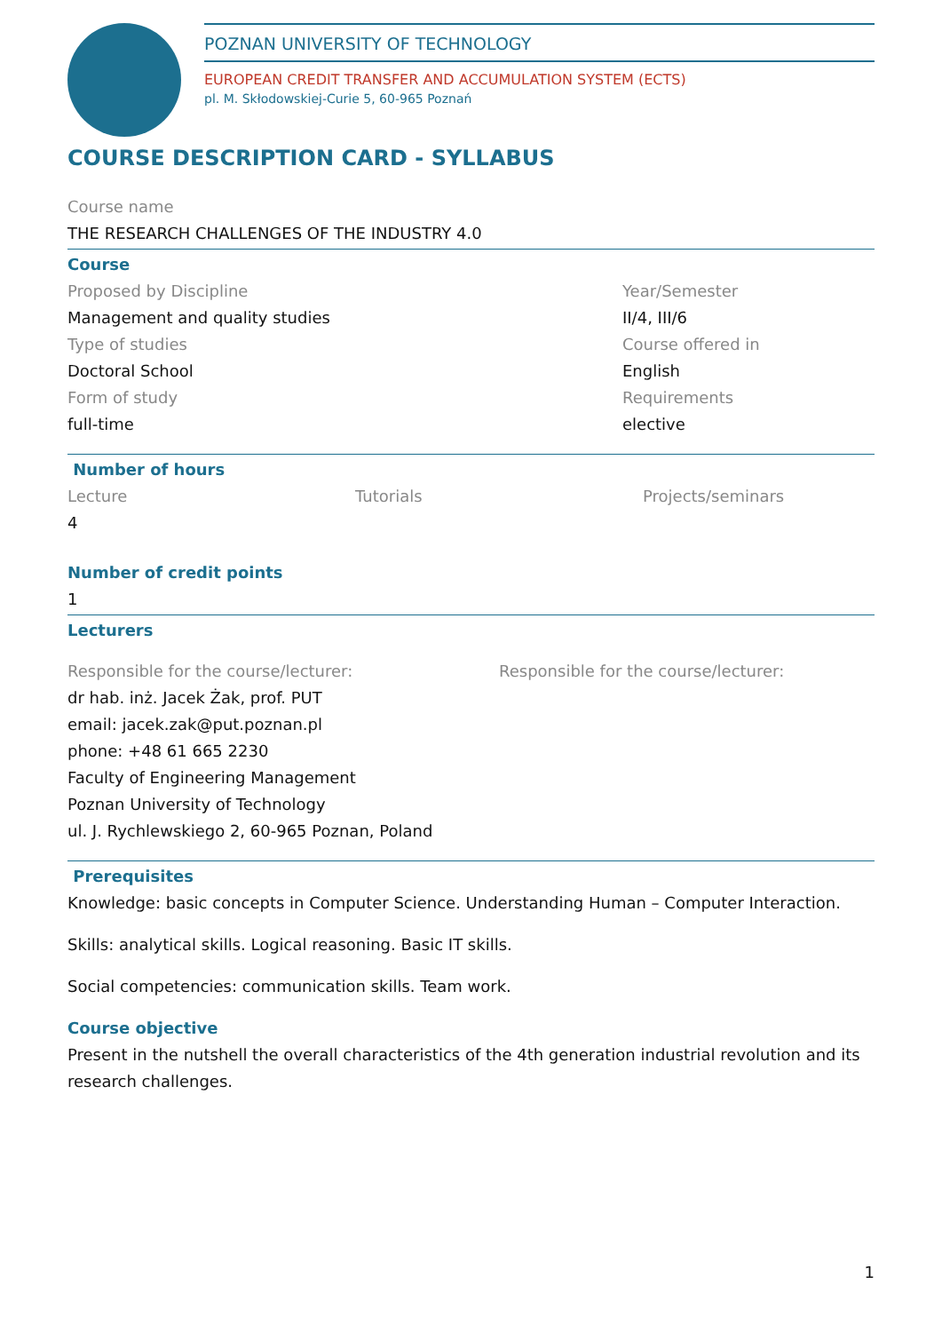POZNAN UNIVERSITY OF TECHNOLOGY
EUROPEAN CREDIT TRANSFER AND ACCUMULATION SYSTEM (ECTS)
pl. M. Skłodowskiej-Curie 5, 60-965 Poznań
COURSE DESCRIPTION CARD - SYLLABUS
Course name
THE RESEARCH CHALLENGES OF THE INDUSTRY 4.0
Course
Proposed by Discipline
Management and quality studies
Type of studies
Doctoral School
Form of study
full-time
Year/Semester
II/4, III/6
Course offered in
English
Requirements
elective
Number of hours
Lecture
4
Tutorials Projects/seminars
Number of credit points
1
Lecturers
Responsible for the course/lecturer:
dr hab. inż. Jacek Żak, prof. PUT
email: jacek.zak@put.poznan.pl
phone: +48 61 665 2230
Faculty of Engineering Management
Poznan University of Technology
ul. J. Rychlewskiego 2, 60-965 Poznan, Poland
Responsible for the course/lecturer:
Prerequisites
Knowledge: basic concepts in Computer Science. Understanding Human – Computer Interaction.
Skills: analytical skills. Logical reasoning. Basic IT skills.
Social competencies: communication skills. Team work.
Course objective
Present in the nutshell the overall characteristics of the 4th generation industrial revolution and its research challenges.
1